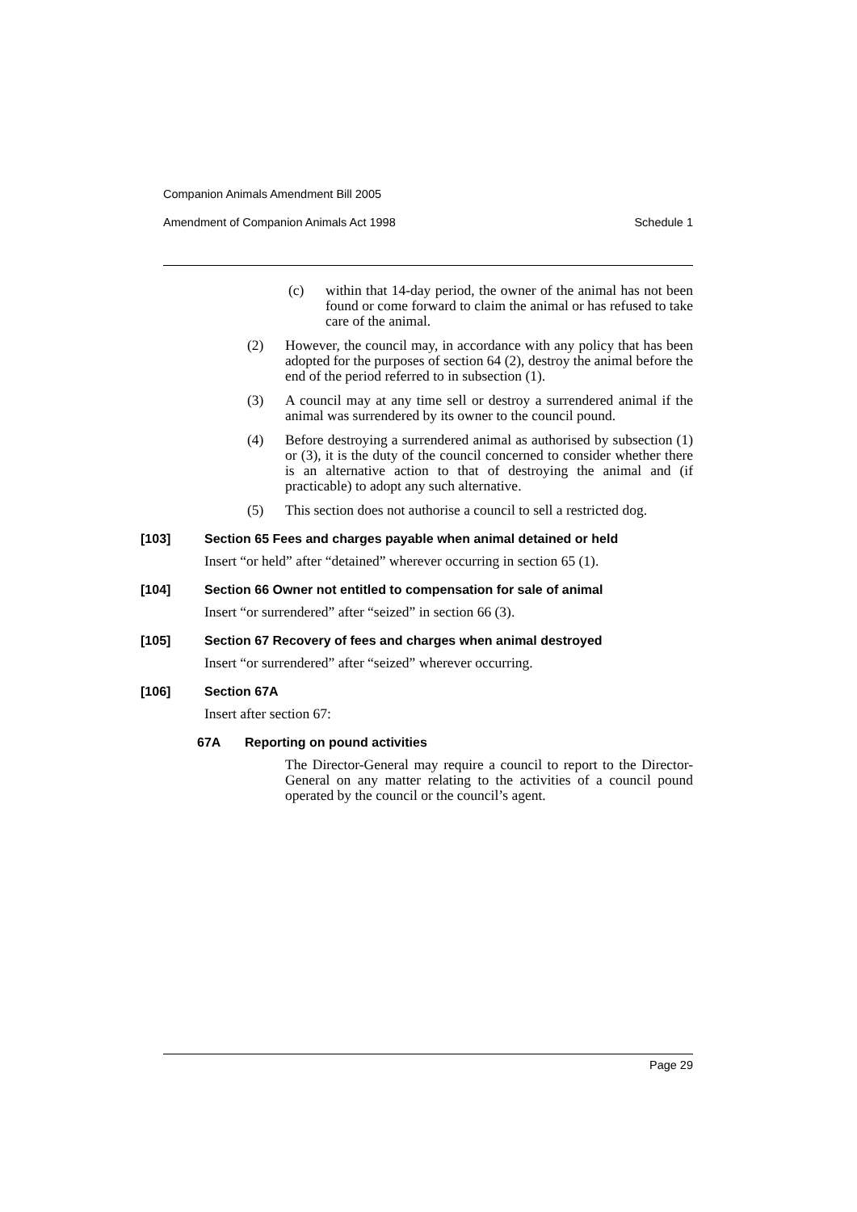Companion Animals Amendment Bill 2005
Amendment of Companion Animals Act 1998 Schedule 1
(c) within that 14-day period, the owner of the animal has not been found or come forward to claim the animal or has refused to take care of the animal.
(2) However, the council may, in accordance with any policy that has been adopted for the purposes of section 64 (2), destroy the animal before the end of the period referred to in subsection (1).
(3) A council may at any time sell or destroy a surrendered animal if the animal was surrendered by its owner to the council pound.
(4) Before destroying a surrendered animal as authorised by subsection (1) or (3), it is the duty of the council concerned to consider whether there is an alternative action to that of destroying the animal and (if practicable) to adopt any such alternative.
(5) This section does not authorise a council to sell a restricted dog.
[103] Section 65 Fees and charges payable when animal detained or held
Insert “or held” after “detained” wherever occurring in section 65 (1).
[104] Section 66 Owner not entitled to compensation for sale of animal
Insert “or surrendered” after “seized” in section 66 (3).
[105] Section 67 Recovery of fees and charges when animal destroyed
Insert “or surrendered” after “seized” wherever occurring.
[106] Section 67A
Insert after section 67:
67A Reporting on pound activities
The Director-General may require a council to report to the Director-General on any matter relating to the activities of a council pound operated by the council or the council’s agent.
Page 29